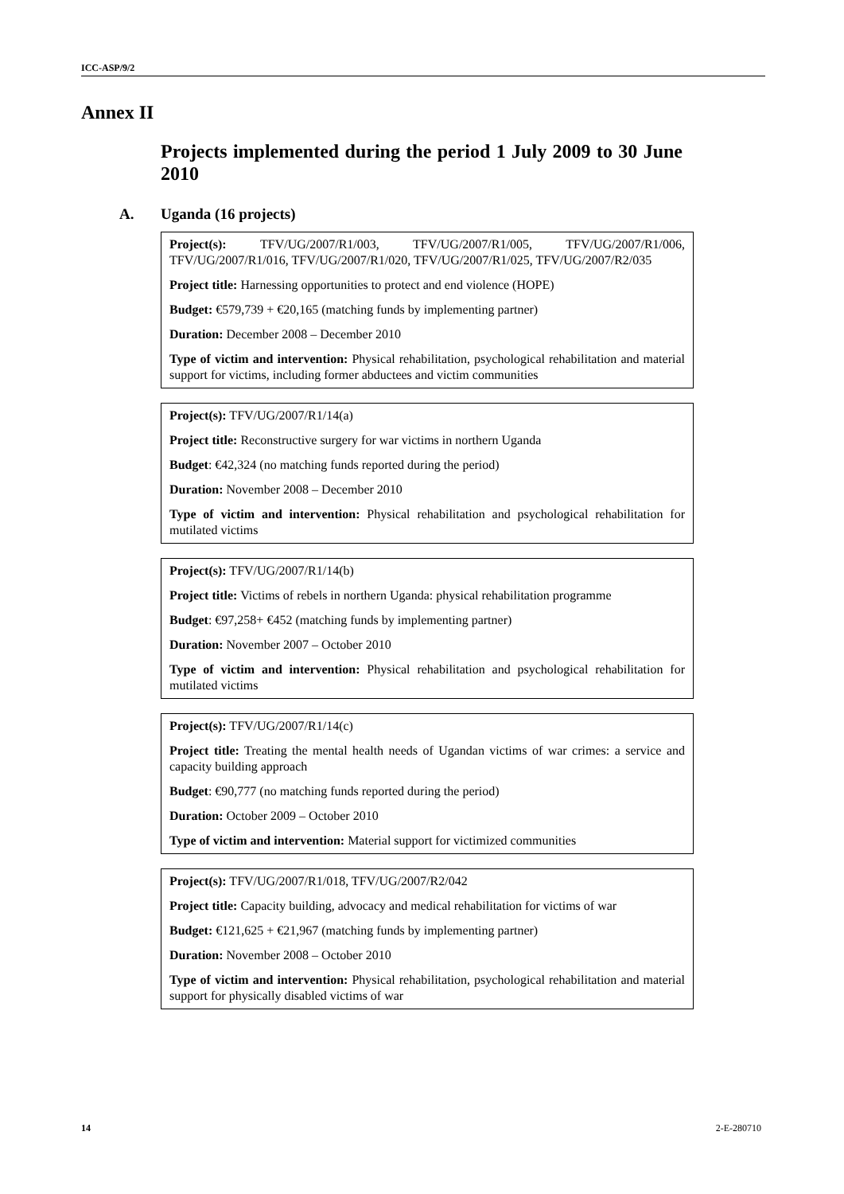ICC-ASP/9/2
Annex II
Projects implemented during the period 1 July 2009 to 30 June 2010
A. Uganda (16 projects)
Project(s): TFV/UG/2007/R1/003, TFV/UG/2007/R1/005, TFV/UG/2007/R1/006, TFV/UG/2007/R1/016, TFV/UG/2007/R1/020, TFV/UG/2007/R1/025, TFV/UG/2007/R2/035
Project title: Harnessing opportunities to protect and end violence (HOPE)
Budget: €579,739 + €20,165 (matching funds by implementing partner)
Duration: December 2008 – December 2010
Type of victim and intervention: Physical rehabilitation, psychological rehabilitation and material support for victims, including former abductees and victim communities
Project(s): TFV/UG/2007/R1/14(a)
Project title: Reconstructive surgery for war victims in northern Uganda
Budget: €42,324 (no matching funds reported during the period)
Duration: November 2008 – December 2010
Type of victim and intervention: Physical rehabilitation and psychological rehabilitation for mutilated victims
Project(s): TFV/UG/2007/R1/14(b)
Project title: Victims of rebels in northern Uganda: physical rehabilitation programme
Budget: €97,258+ €452 (matching funds by implementing partner)
Duration: November 2007 – October 2010
Type of victim and intervention: Physical rehabilitation and psychological rehabilitation for mutilated victims
Project(s): TFV/UG/2007/R1/14(c)
Project title: Treating the mental health needs of Ugandan victims of war crimes: a service and capacity building approach
Budget: €90,777 (no matching funds reported during the period)
Duration: October 2009 – October 2010
Type of victim and intervention: Material support for victimized communities
Project(s): TFV/UG/2007/R1/018, TFV/UG/2007/R2/042
Project title: Capacity building, advocacy and medical rehabilitation for victims of war
Budget: €121,625 + €21,967 (matching funds by implementing partner)
Duration: November 2008 – October 2010
Type of victim and intervention: Physical rehabilitation, psychological rehabilitation and material support for physically disabled victims of war
14 2-E-280710